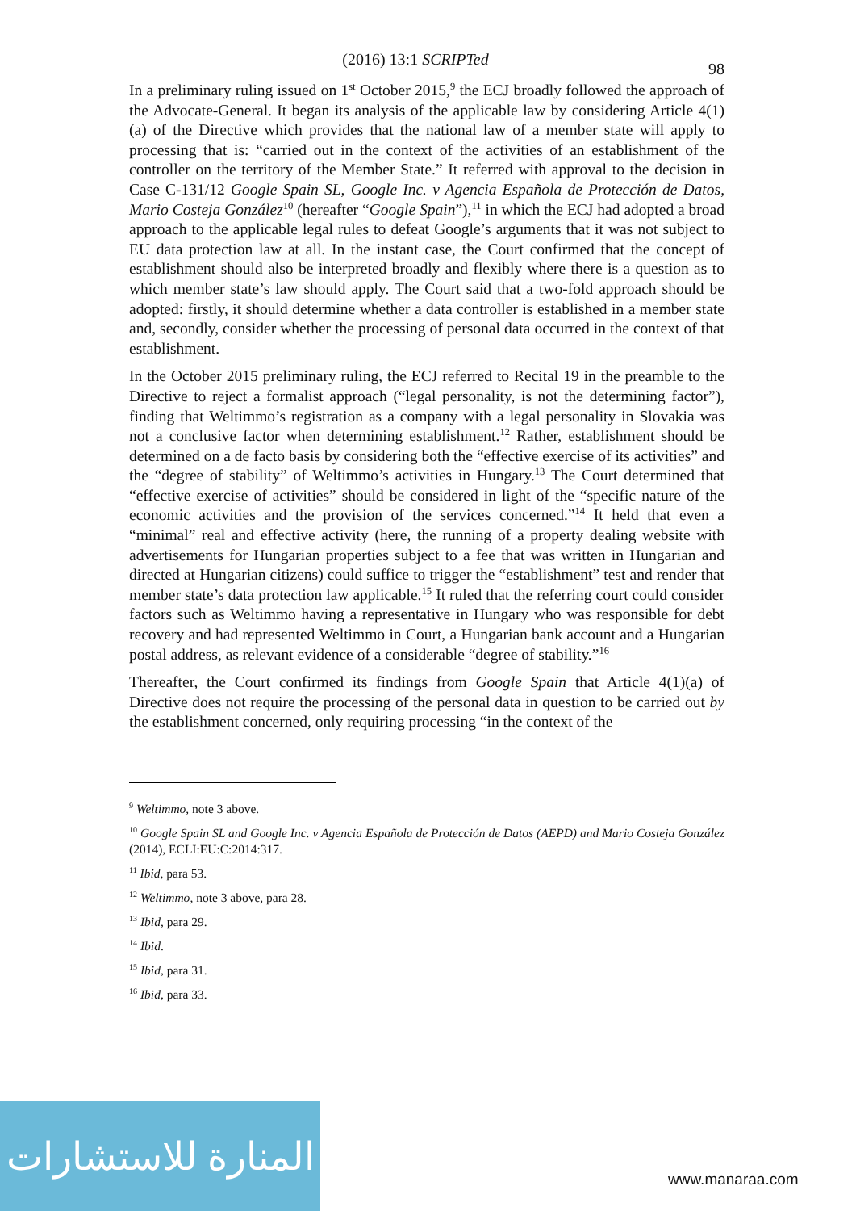(2016) 13:1 SCRIPTed
98
In a preliminary ruling issued on 1<sup>st</sup> October 2015,<sup>9</sup> the ECJ broadly followed the approach of the Advocate-General. It began its analysis of the applicable law by considering Article 4(1)(a) of the Directive which provides that the national law of a member state will apply to processing that is: “carried out in the context of the activities of an establishment of the controller on the territory of the Member State.” It referred with approval to the decision in Case C-131/12 Google Spain SL, Google Inc. v Agencia Española de Protección de Datos, Mario Costeja González<sup>10</sup> (hereafter “Google Spain”),<sup>11</sup> in which the ECJ had adopted a broad approach to the applicable legal rules to defeat Google’s arguments that it was not subject to EU data protection law at all. In the instant case, the Court confirmed that the concept of establishment should also be interpreted broadly and flexibly where there is a question as to which member state’s law should apply. The Court said that a two-fold approach should be adopted: firstly, it should determine whether a data controller is established in a member state and, secondly, consider whether the processing of personal data occurred in the context of that establishment.
In the October 2015 preliminary ruling, the ECJ referred to Recital 19 in the preamble to the Directive to reject a formalist approach (“legal personality, is not the determining factor”), finding that Weltimmo’s registration as a company with a legal personality in Slovakia was not a conclusive factor when determining establishment.<sup>12</sup> Rather, establishment should be determined on a de facto basis by considering both the “effective exercise of its activities” and the “degree of stability” of Weltimmo’s activities in Hungary.<sup>13</sup> The Court determined that “effective exercise of activities” should be considered in light of the “specific nature of the economic activities and the provision of the services concerned.”<sup>14</sup> It held that even a “minimal” real and effective activity (here, the running of a property dealing website with advertisements for Hungarian properties subject to a fee that was written in Hungarian and directed at Hungarian citizens) could suffice to trigger the “establishment” test and render that member state’s data protection law applicable.<sup>15</sup> It ruled that the referring court could consider factors such as Weltimmo having a representative in Hungary who was responsible for debt recovery and had represented Weltimmo in Court, a Hungarian bank account and a Hungarian postal address, as relevant evidence of a considerable “degree of stability.”<sup>16</sup>
Thereafter, the Court confirmed its findings from Google Spain that Article 4(1)(a) of Directive does not require the processing of the personal data in question to be carried out by the establishment concerned, only requiring processing “in the context of the
<sup>9</sup> Weltimmo, note 3 above.
<sup>10</sup> Google Spain SL and Google Inc. v Agencia Española de Protección de Datos (AEPD) and Mario Costeja González (2014), ECLI:EU:C:2014:317.
<sup>11</sup> Ibid, para 53.
<sup>12</sup> Weltimmo, note 3 above, para 28.
<sup>13</sup> Ibid, para 29.
<sup>14</sup> Ibid.
<sup>15</sup> Ibid, para 31.
<sup>16</sup> Ibid, para 33.
المنارة للاستشارات
www.manaraa.com